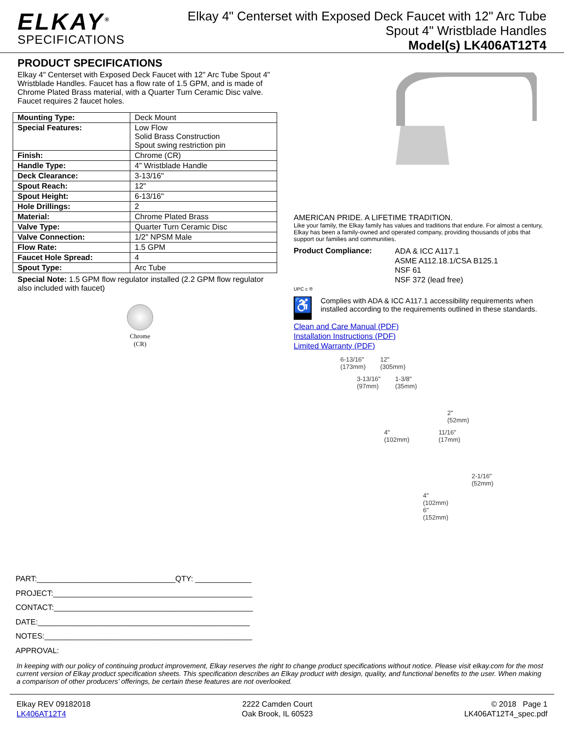ELKAY<sup>®</sup>
SPECIFICATIONS
Elkay 4" Centerset with Exposed Deck Faucet with 12" Arc Tube
Spout 4" Wristblade Handles
Model(s) LK406AT12T4
PRODUCT SPECIFICATIONS
Elkay 4" Centerset with Exposed Deck Faucet with 12" Arc Tube Spout 4" Wristblade Handles. Faucet has a flow rate of 1.5 GPM, and is made of Chrome Plated Brass material, with a Quarter Turn Ceramic Disc valve. Faucet requires 2 faucet holes.
| Mounting Type: | Deck Mount |
| Special Features: | Low Flow Solid Brass Construction Spout swing restriction pin |
| Finish: | Chrome (CR) |
| Handle Type: | 4" Wristblade Handle |
| Deck Clearance: | 3-13/16" |
| Spout Reach: | 12" |
| Spout Height: | 6-13/16" |
| Hole Drillings: | 2 |
| Material: | Chrome Plated Brass |
| Valve Type: | Quarter Turn Ceramic Disc |
| Valve Connection: | 1/2" NPSM Male |
| Flow Rate: | 1.5 GPM |
| Faucet Hole Spread: | 4 |
| Spout Type: | Arc Tube |
Special Note: 1.5 GPM flow regulator installed (2.2 GPM flow regulator also included with faucet)
Chrome
(CR)
AMERICAN PRIDE. A LIFETIME TRADITION.
Like your family, the Elkay family has values and traditions that endure. For almost a century, Elkay has been a family-owned and operated company, providing thousands of jobs that support our families and communities.
Product Compliance:
ADA & ICC A117.1
ASME A112.18.1/CSA B125.1
NSF 61
NSF 372 (lead free)
UPC c ®
♿
Complies with ADA & ICC A117.1 accessibility requirements when installed according to the requirements outlined in these standards.
Clean and Care Manual (PDF)
Installation Instructions (PDF)
Limited Warranty (PDF)
6-13/16"
(173mm) 12"
(305mm)
3-13/16"
(97mm) 1-3/8"
(35mm)
2"
(52mm)
4"
(102mm) 11/16"
(17mm)
2-1/16"
(52mm)
4"
(102mm)
6"
(152mm)
PART:________________________________QTY: _____________
PROJECT:______________________________________________
CONTACT:______________________________________________
DATE:_________________________________________________
NOTES:________________________________________________
APPROVAL:
In keeping with our policy of continuing product improvement, Elkay reserves the right to change product specifications without notice. Please visit elkay.com for the most current version of Elkay product specification sheets. This specification describes an Elkay product with design, quality, and functional benefits to the user. When making a comparison of other producers’ offerings, be certain these features are not overlooked.
Elkay REV 09182018
LK406AT12T4
2222 Camden Court
Oak Brook, IL 60523
© 2018 Page 1
LK406AT12T4_spec.pdf